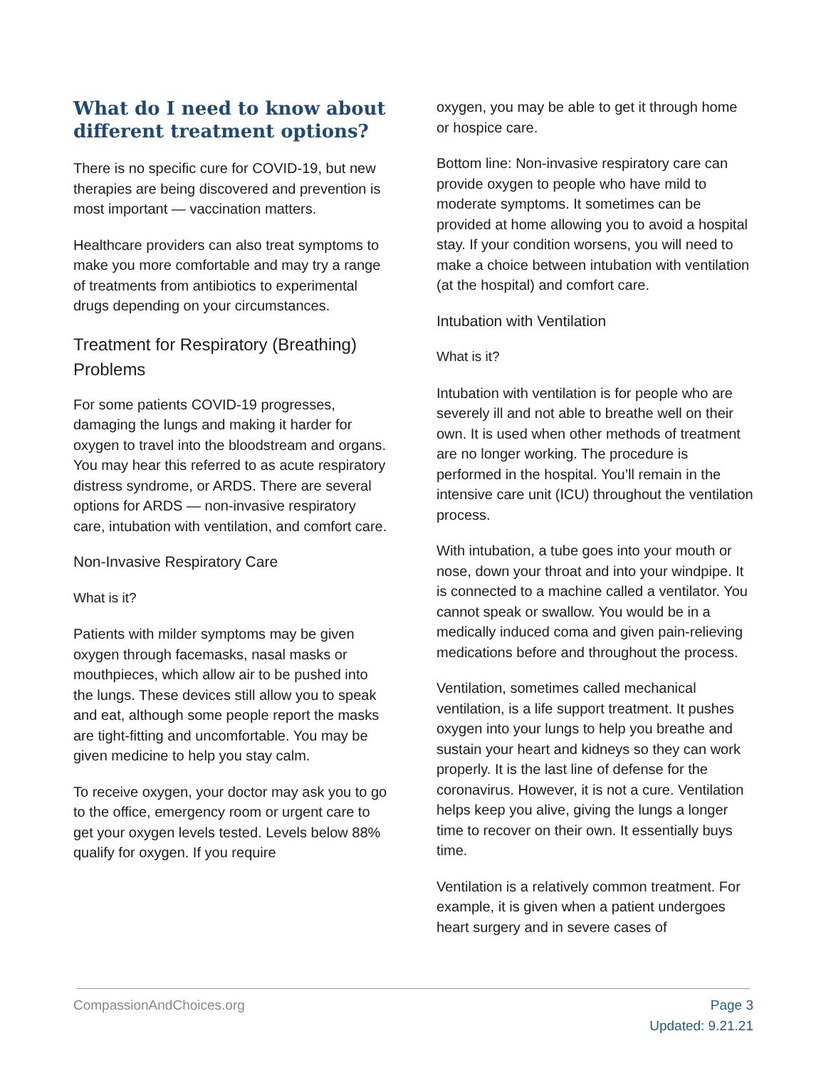What do I need to know about different treatment options?
There is no specific cure for COVID-19, but new therapies are being discovered and prevention is most important — vaccination matters.
Healthcare providers can also treat symptoms to make you more comfortable and may try a range of treatments from antibiotics to experimental drugs depending on your circumstances.
Treatment for Respiratory (Breathing) Problems
For some patients COVID-19 progresses, damaging the lungs and making it harder for oxygen to travel into the bloodstream and organs. You may hear this referred to as acute respiratory distress syndrome, or ARDS. There are several options for ARDS — non-invasive respiratory care, intubation with ventilation, and comfort care.
Non-Invasive Respiratory Care
What is it?
Patients with milder symptoms may be given oxygen through facemasks, nasal masks or mouthpieces, which allow air to be pushed into the lungs. These devices still allow you to speak and eat, although some people report the masks are tight-fitting and uncomfortable. You may be given medicine to help you stay calm.
To receive oxygen, your doctor may ask you to go to the office, emergency room or urgent care to get your oxygen levels tested. Levels below 88% qualify for oxygen. If you require
oxygen, you may be able to get it through home or hospice care.
Bottom line: Non-invasive respiratory care can provide oxygen to people who have mild to moderate symptoms. It sometimes can be provided at home allowing you to avoid a hospital stay. If your condition worsens, you will need to make a choice between intubation with ventilation (at the hospital) and comfort care.
Intubation with Ventilation
What is it?
Intubation with ventilation is for people who are severely ill and not able to breathe well on their own. It is used when other methods of treatment are no longer working. The procedure is performed in the hospital. You’ll remain in the intensive care unit (ICU) throughout the ventilation process.
With intubation, a tube goes into your mouth or nose, down your throat and into your windpipe. It is connected to a machine called a ventilator. You cannot speak or swallow. You would be in a medically induced coma and given pain-relieving medications before and throughout the process.
Ventilation, sometimes called mechanical ventilation, is a life support treatment. It pushes oxygen into your lungs to help you breathe and sustain your heart and kidneys so they can work properly. It is the last line of defense for the coronavirus. However, it is not a cure. Ventilation helps keep you alive, giving the lungs a longer time to recover on their own. It essentially buys time.
Ventilation is a relatively common treatment. For example, it is given when a patient undergoes heart surgery and in severe cases of
CompassionAndChoices.org Page 3
Updated: 9.21.21